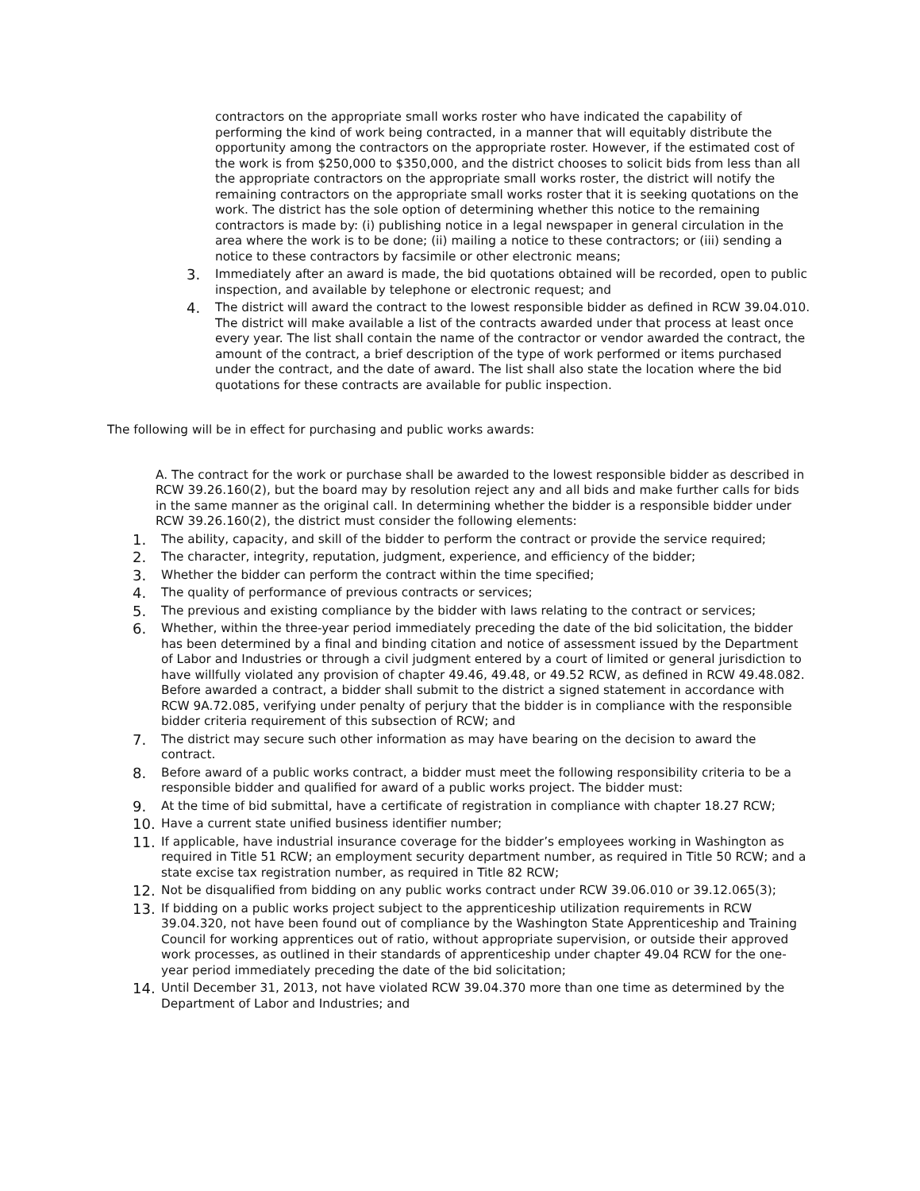contractors on the appropriate small works roster who have indicated the capability of performing the kind of work being contracted, in a manner that will equitably distribute the opportunity among the contractors on the appropriate roster. However, if the estimated cost of the work is from $250,000 to $350,000, and the district chooses to solicit bids from less than all the appropriate contractors on the appropriate small works roster, the district will notify the remaining contractors on the appropriate small works roster that it is seeking quotations on the work. The district has the sole option of determining whether this notice to the remaining contractors is made by: (i) publishing notice in a legal newspaper in general circulation in the area where the work is to be done; (ii) mailing a notice to these contractors; or (iii) sending a notice to these contractors by facsimile or other electronic means;
3. Immediately after an award is made, the bid quotations obtained will be recorded, open to public inspection, and available by telephone or electronic request; and
4. The district will award the contract to the lowest responsible bidder as defined in RCW 39.04.010. The district will make available a list of the contracts awarded under that process at least once every year. The list shall contain the name of the contractor or vendor awarded the contract, the amount of the contract, a brief description of the type of work performed or items purchased under the contract, and the date of award. The list shall also state the location where the bid quotations for these contracts are available for public inspection.
The following will be in effect for purchasing and public works awards:
A. The contract for the work or purchase shall be awarded to the lowest responsible bidder as described in RCW 39.26.160(2), but the board may by resolution reject any and all bids and make further calls for bids in the same manner as the original call. In determining whether the bidder is a responsible bidder under RCW 39.26.160(2), the district must consider the following elements:
1. The ability, capacity, and skill of the bidder to perform the contract or provide the service required;
2. The character, integrity, reputation, judgment, experience, and efficiency of the bidder;
3. Whether the bidder can perform the contract within the time specified;
4. The quality of performance of previous contracts or services;
5. The previous and existing compliance by the bidder with laws relating to the contract or services;
6. Whether, within the three-year period immediately preceding the date of the bid solicitation, the bidder has been determined by a final and binding citation and notice of assessment issued by the Department of Labor and Industries or through a civil judgment entered by a court of limited or general jurisdiction to have willfully violated any provision of chapter 49.46, 49.48, or 49.52 RCW, as defined in RCW 49.48.082. Before awarded a contract, a bidder shall submit to the district a signed statement in accordance with RCW 9A.72.085, verifying under penalty of perjury that the bidder is in compliance with the responsible bidder criteria requirement of this subsection of RCW; and
7. The district may secure such other information as may have bearing on the decision to award the contract.
8. Before award of a public works contract, a bidder must meet the following responsibility criteria to be a responsible bidder and qualified for award of a public works project. The bidder must:
9. At the time of bid submittal, have a certificate of registration in compliance with chapter 18.27 RCW;
10. Have a current state unified business identifier number;
11. If applicable, have industrial insurance coverage for the bidder’s employees working in Washington as required in Title 51 RCW; an employment security department number, as required in Title 50 RCW; and a state excise tax registration number, as required in Title 82 RCW;
12. Not be disqualified from bidding on any public works contract under RCW 39.06.010 or 39.12.065(3);
13. If bidding on a public works project subject to the apprenticeship utilization requirements in RCW 39.04.320, not have been found out of compliance by the Washington State Apprenticeship and Training Council for working apprentices out of ratio, without appropriate supervision, or outside their approved work processes, as outlined in their standards of apprenticeship under chapter 49.04 RCW for the one-year period immediately preceding the date of the bid solicitation;
14. Until December 31, 2013, not have violated RCW 39.04.370 more than one time as determined by the Department of Labor and Industries; and